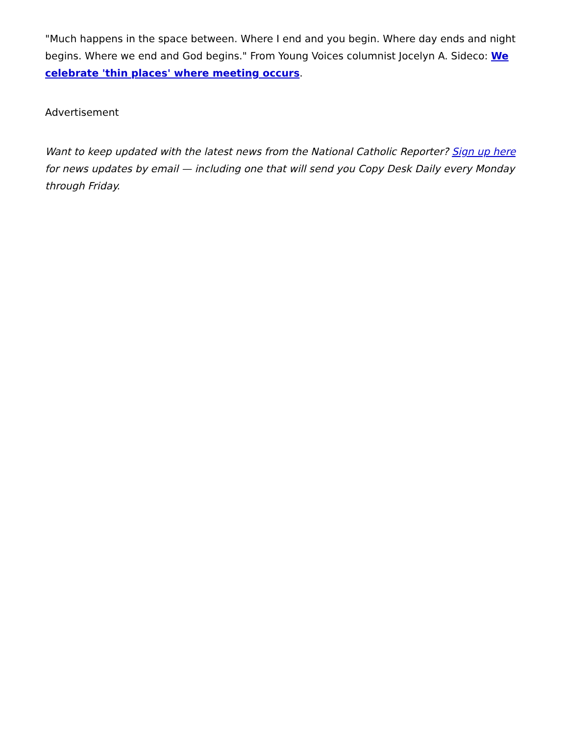"Much happens in the space between. Where I end and you begin. Where day ends and night begins. Where we end and God begins." From Young Voices columnist Jocelyn A. Sideco: We celebrate 'thin places' where meeting occurs.
Advertisement
Want to keep updated with the latest news from the National Catholic Reporter? Sign up here for news updates by email — including one that will send you Copy Desk Daily every Monday through Friday.